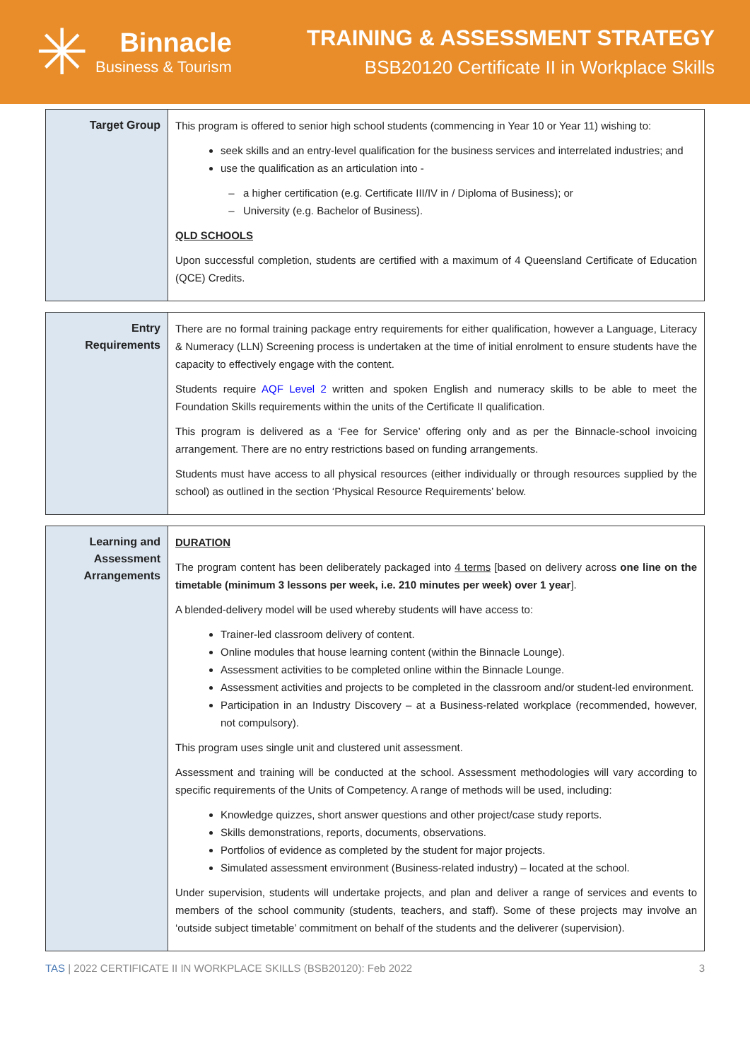✳
Binnacle
Business & Tourism
TRAINING & ASSESSMENT STRATEGY
BSB20120 Certificate II in Workplace Skills
| Target Group | This program is offered to senior high school students (commencing in Year 10 or Year 11) wishing to: seek skills and an entry-level qualification for the business services and interrelated industries; and use the qualification as an articulation into - a higher certification (e.g. Certificate III/IV in / Diploma of Business); or University (e.g. Bachelor of Business). QLD SCHOOLS Upon successful completion, students are certified with a maximum of 4 Queensland Certificate of Education (QCE) Credits. |
| Entry Requirements | There are no formal training package entry requirements for either qualification, however a Language, Literacy & Numeracy (LLN) Screening process is undertaken at the time of initial enrolment to ensure students have the capacity to effectively engage with the content. Students require AQF Level 2 written and spoken English and numeracy skills to be able to meet the Foundation Skills requirements within the units of the Certificate II qualification. This program is delivered as a ‘Fee for Service’ offering only and as per the Binnacle-school invoicing arrangement. There are no entry restrictions based on funding arrangements. Students must have access to all physical resources (either individually or through resources supplied by the school) as outlined in the section ‘Physical Resource Requirements’ below. |
| Learning and Assessment Arrangements | DURATION The program content has been deliberately packaged into 4 terms [based on delivery across one line on the timetable (minimum 3 lessons per week, i.e. 210 minutes per week) over 1 year ]. A blended-delivery model will be used whereby students will have access to: Trainer-led classroom delivery of content. Online modules that house learning content (within the Binnacle Lounge). Assessment activities to be completed online within the Binnacle Lounge. Assessment activities and projects to be completed in the classroom and/or student-led environment. Participation in an Industry Discovery – at a Business-related workplace (recommended, however, not compulsory). This program uses single unit and clustered unit assessment. Assessment and training will be conducted at the school. Assessment methodologies will vary according to specific requirements of the Units of Competency. A range of methods will be used, including: Knowledge quizzes, short answer questions and other project/case study reports. Skills demonstrations, reports, documents, observations. Portfolios of evidence as completed by the student for major projects. Simulated assessment environment (Business-related industry) – located at the school. Under supervision, students will undertake projects, and plan and deliver a range of services and events to members of the school community (students, teachers, and staff). Some of these projects may involve an ‘outside subject timetable’ commitment on behalf of the students and the deliverer (supervision). |
TAS | 2022 CERTIFICATE II IN WORKPLACE SKILLS (BSB20120): Feb 2022 3